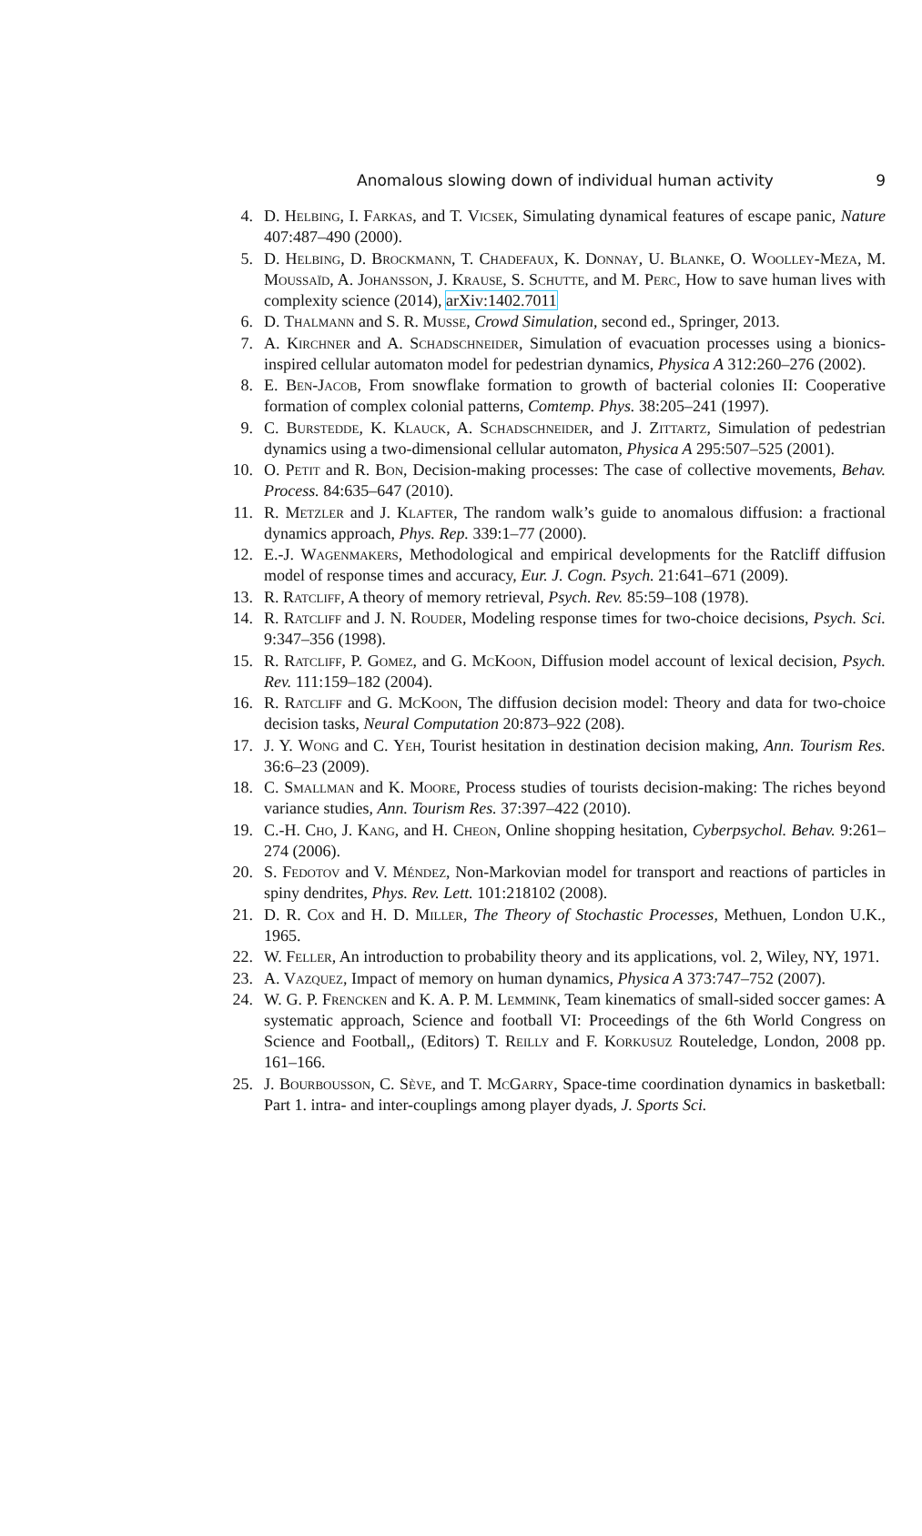Anomalous slowing down of individual human activity 9
4. D. Helbing, I. Farkas, and T. Vicsek, Simulating dynamical features of escape panic, Nature 407:487–490 (2000).
5. D. Helbing, D. Brockmann, T. Chadefaux, K. Donnay, U. Blanke, O. Woolley-Meza, M. Moussaïd, A. Johansson, J. Krause, S. Schutte, and M. Perc, How to save human lives with complexity science (2014), arXiv:1402.7011
6. D. Thalmann and S. R. Musse, Crowd Simulation, second ed., Springer, 2013.
7. A. Kirchner and A. Schadschneider, Simulation of evacuation processes using a bionics-inspired cellular automaton model for pedestrian dynamics, Physica A 312:260–276 (2002).
8. E. Ben-Jacob, From snowflake formation to growth of bacterial colonies II: Cooperative formation of complex colonial patterns, Comtemp. Phys. 38:205–241 (1997).
9. C. Burstedde, K. Klauck, A. Schadschneider, and J. Zittartz, Simulation of pedestrian dynamics using a two-dimensional cellular automaton, Physica A 295:507–525 (2001).
10. O. Petit and R. Bon, Decision-making processes: The case of collective movements, Behav. Process. 84:635–647 (2010).
11. R. Metzler and J. Klafter, The random walk’s guide to anomalous diffusion: a fractional dynamics approach, Phys. Rep. 339:1–77 (2000).
12. E.-J. Wagenmakers, Methodological and empirical developments for the Ratcliff diffusion model of response times and accuracy, Eur. J. Cogn. Psych. 21:641–671 (2009).
13. R. Ratcliff, A theory of memory retrieval, Psych. Rev. 85:59–108 (1978).
14. R. Ratcliff and J. N. Rouder, Modeling response times for two-choice decisions, Psych. Sci. 9:347–356 (1998).
15. R. Ratcliff, P. Gomez, and G. McKoon, Diffusion model account of lexical decision, Psych. Rev. 111:159–182 (2004).
16. R. Ratcliff and G. McKoon, The diffusion decision model: Theory and data for two-choice decision tasks, Neural Computation 20:873–922 (208).
17. J. Y. Wong and C. Yeh, Tourist hesitation in destination decision making, Ann. Tourism Res. 36:6–23 (2009).
18. C. Smallman and K. Moore, Process studies of tourists decision-making: The riches beyond variance studies, Ann. Tourism Res. 37:397–422 (2010).
19. C.-H. Cho, J. Kang, and H. Cheon, Online shopping hesitation, Cyberpsychol. Behav. 9:261–274 (2006).
20. S. Fedotov and V. Méndez, Non-Markovian model for transport and reactions of particles in spiny dendrites, Phys. Rev. Lett. 101:218102 (2008).
21. D. R. Cox and H. D. Miller, The Theory of Stochastic Processes, Methuen, London U.K., 1965.
22. W. Feller, An introduction to probability theory and its applications, vol. 2, Wiley, NY, 1971.
23. A. Vazquez, Impact of memory on human dynamics, Physica A 373:747–752 (2007).
24. W. G. P. Frencken and K. A. P. M. Lemmink, Team kinematics of small-sided soccer games: A systematic approach, Science and football VI: Proceedings of the 6th World Congress on Science and Football,, (Editors) T. Reilly and F. Korkusuz Routeledge, London, 2008 pp. 161–166.
25. J. Bourbousson, C. Sève, and T. McGarry, Space-time coordination dynamics in basketball: Part 1. intra- and inter-couplings among player dyads, J. Sports Sci.